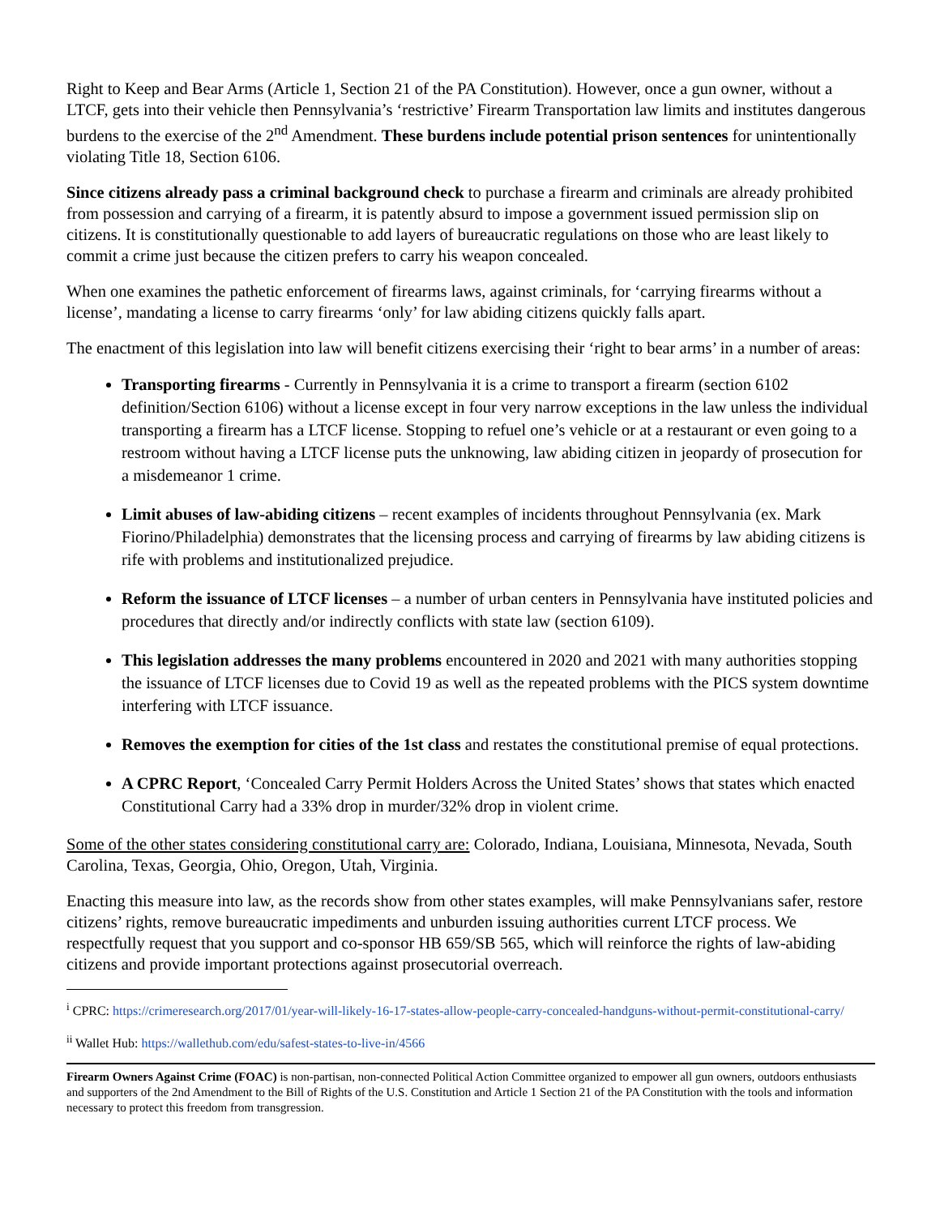Right to Keep and Bear Arms (Article 1, Section 21 of the PA Constitution). However, once a gun owner, without a LTCF, gets into their vehicle then Pennsylvania’s ‘restrictive’ Firearm Transportation law limits and institutes dangerous burdens to the exercise of the 2<sup>nd</sup> Amendment. These burdens include potential prison sentences for unintentionally violating Title 18, Section 6106.
Since citizens already pass a criminal background check to purchase a firearm and criminals are already prohibited from possession and carrying of a firearm, it is patently absurd to impose a government issued permission slip on citizens. It is constitutionally questionable to add layers of bureaucratic regulations on those who are least likely to commit a crime just because the citizen prefers to carry his weapon concealed.
When one examines the pathetic enforcement of firearms laws, against criminals, for ‘carrying firearms without a license’, mandating a license to carry firearms ‘only’ for law abiding citizens quickly falls apart.
The enactment of this legislation into law will benefit citizens exercising their ‘right to bear arms’ in a number of areas:
Transporting firearms - Currently in Pennsylvania it is a crime to transport a firearm (section 6102 definition/Section 6106) without a license except in four very narrow exceptions in the law unless the individual transporting a firearm has a LTCF license. Stopping to refuel one’s vehicle or at a restaurant or even going to a restroom without having a LTCF license puts the unknowing, law abiding citizen in jeopardy of prosecution for a misdemeanor 1 crime.
Limit abuses of law-abiding citizens – recent examples of incidents throughout Pennsylvania (ex. Mark Fiorino/Philadelphia) demonstrates that the licensing process and carrying of firearms by law abiding citizens is rife with problems and institutionalized prejudice.
Reform the issuance of LTCF licenses – a number of urban centers in Pennsylvania have instituted policies and procedures that directly and/or indirectly conflicts with state law (section 6109).
This legislation addresses the many problems encountered in 2020 and 2021 with many authorities stopping the issuance of LTCF licenses due to Covid 19 as well as the repeated problems with the PICS system downtime interfering with LTCF issuance.
Removes the exemption for cities of the 1st class and restates the constitutional premise of equal protections.
A CPRC Report, ‘Concealed Carry Permit Holders Across the United States’ shows that states which enacted Constitutional Carry had a 33% drop in murder/32% drop in violent crime.
Some of the other states considering constitutional carry are: Colorado, Indiana, Louisiana, Minnesota, Nevada, South Carolina, Texas, Georgia, Ohio, Oregon, Utah, Virginia.
Enacting this measure into law, as the records show from other states examples, will make Pennsylvanians safer, restore citizens’ rights, remove bureaucratic impediments and unburden issuing authorities current LTCF process. We respectfully request that you support and co-sponsor HB 659/SB 565, which will reinforce the rights of law-abiding citizens and provide important protections against prosecutorial overreach.
<sup>i</sup> CPRC: https://crimeresearch.org/2017/01/year-will-likely-16-17-states-allow-people-carry-concealed-handguns-without-permit-constitutional-carry/
<sup>ii</sup> Wallet Hub: https://wallethub.com/edu/safest-states-to-live-in/4566
Firearm Owners Against Crime (FOAC) is non-partisan, non-connected Political Action Committee organized to empower all gun owners, outdoors enthusiasts and supporters of the 2nd Amendment to the Bill of Rights of the U.S. Constitution and Article 1 Section 21 of the PA Constitution with the tools and information necessary to protect this freedom from transgression.